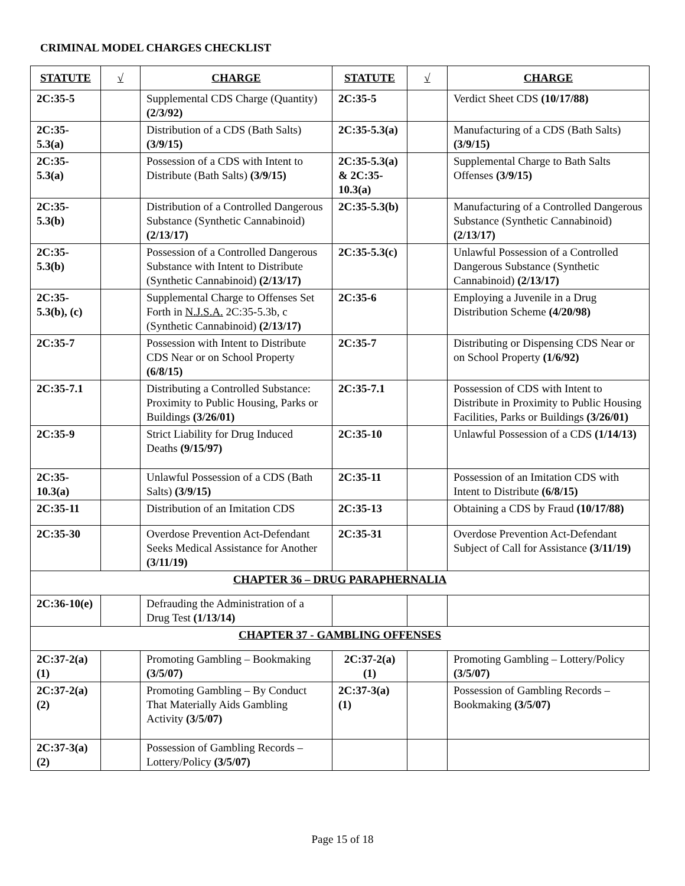CRIMINAL MODEL CHARGES CHECKLIST
| STATUTE | √ | CHARGE | STATUTE | √ | CHARGE |
| --- | --- | --- | --- | --- | --- |
| 2C:35-5 | | Supplemental CDS Charge (Quantity) (2/3/92) | 2C:35-5 | | Verdict Sheet CDS (10/17/88) |
| 2C:35-5.3(a) | | Distribution of a CDS (Bath Salts) (3/9/15) | 2C:35-5.3(a) | | Manufacturing of a CDS (Bath Salts) (3/9/15) |
| 2C:35-5.3(a) | | Possession of a CDS with Intent to Distribute (Bath Salts) (3/9/15) | 2C:35-5.3(a) & 2C:35-10.3(a) | | Supplemental Charge to Bath Salts Offenses (3/9/15) |
| 2C:35-5.3(b) | | Distribution of a Controlled Dangerous Substance (Synthetic Cannabinoid) (2/13/17) | 2C:35-5.3(b) | | Manufacturing of a Controlled Dangerous Substance (Synthetic Cannabinoid) (2/13/17) |
| 2C:35-5.3(b) | | Possession of a Controlled Dangerous Substance with Intent to Distribute (Synthetic Cannabinoid) (2/13/17) | 2C:35-5.3(c) | | Unlawful Possession of a Controlled Dangerous Substance (Synthetic Cannabinoid) (2/13/17) |
| 2C:35-5.3(b), (c) | | Supplemental Charge to Offenses Set Forth in N.J.S.A. 2C:35-5.3b, c (Synthetic Cannabinoid) (2/13/17) | 2C:35-6 | | Employing a Juvenile in a Drug Distribution Scheme (4/20/98) |
| 2C:35-7 | | Possession with Intent to Distribute CDS Near or on School Property (6/8/15) | 2C:35-7 | | Distributing or Dispensing CDS Near or on School Property (1/6/92) |
| 2C:35-7.1 | | Distributing a Controlled Substance: Proximity to Public Housing, Parks or Buildings (3/26/01) | 2C:35-7.1 | | Possession of CDS with Intent to Distribute in Proximity to Public Housing Facilities, Parks or Buildings (3/26/01) |
| 2C:35-9 | | Strict Liability for Drug Induced Deaths (9/15/97) | 2C:35-10 | | Unlawful Possession of a CDS (1/14/13) |
| 2C:35-10.3(a) | | Unlawful Possession of a CDS (Bath Salts) (3/9/15) | 2C:35-11 | | Possession of an Imitation CDS with Intent to Distribute (6/8/15) |
| 2C:35-11 | | Distribution of an Imitation CDS | 2C:35-13 | | Obtaining a CDS by Fraud (10/17/88) |
| 2C:35-30 | | Overdose Prevention Act-Defendant Seeks Medical Assistance for Another (3/11/19) | 2C:35-31 | | Overdose Prevention Act-Defendant Subject of Call for Assistance (3/11/19) |
| CHAPTER 36 – DRUG PARAPHERNALIA | | | | | |
| 2C:36-10(e) | | Defrauding the Administration of a Drug Test (1/13/14) | | | |
| CHAPTER 37 - GAMBLING OFFENSES | | | | | |
| 2C:37-2(a)(1) | | Promoting Gambling – Bookmaking (3/5/07) | 2C:37-2(a)(1) | | Promoting Gambling – Lottery/Policy (3/5/07) |
| 2C:37-2(a)(2) | | Promoting Gambling – By Conduct That Materially Aids Gambling Activity (3/5/07) | 2C:37-3(a)(1) | | Possession of Gambling Records – Bookmaking (3/5/07) |
| 2C:37-3(a)(2) | | Possession of Gambling Records – Lottery/Policy (3/5/07) | | | |
Page 15 of 18